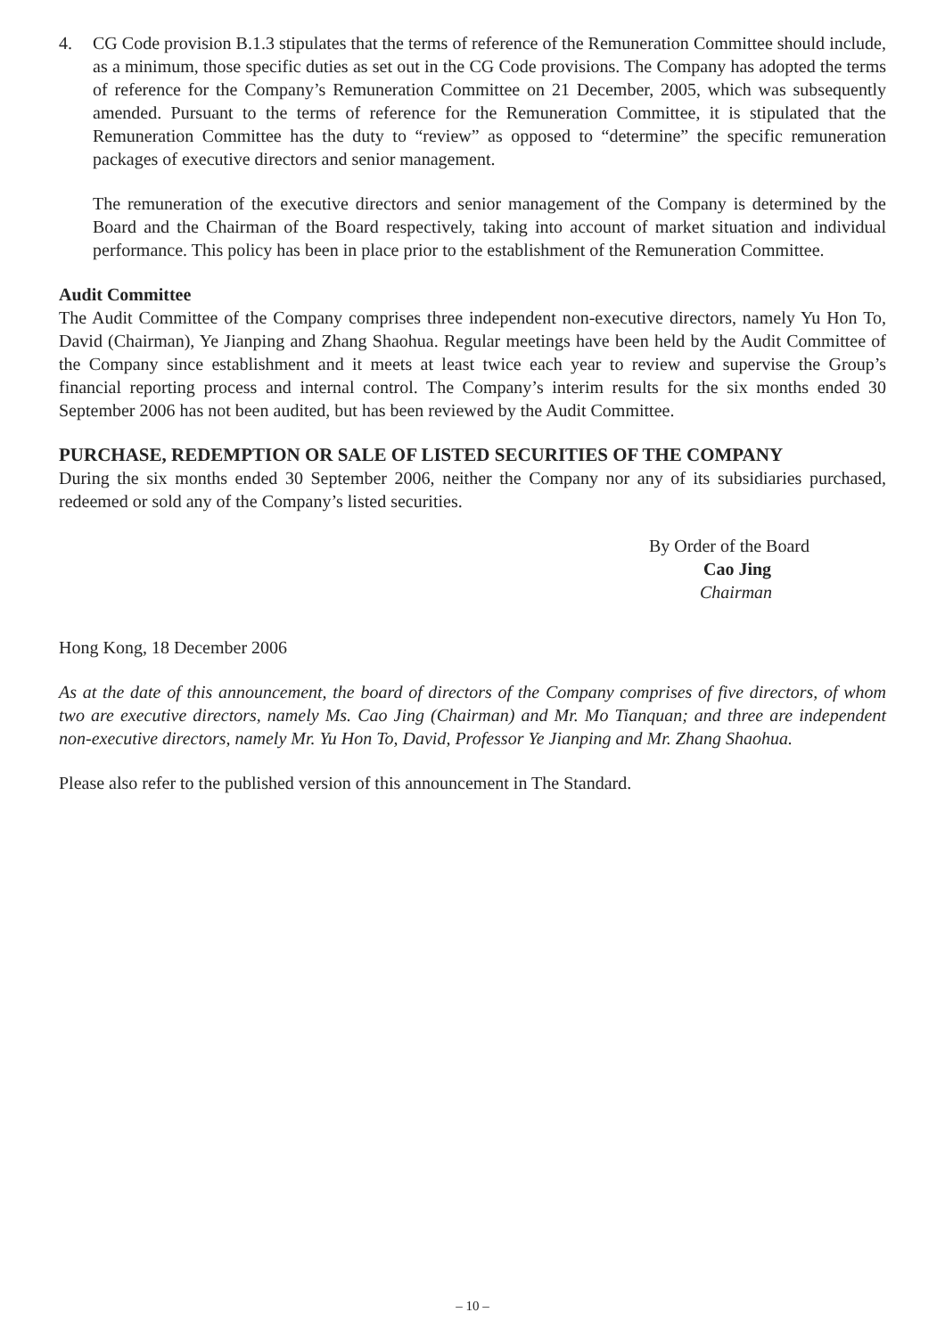4. CG Code provision B.1.3 stipulates that the terms of reference of the Remuneration Committee should include, as a minimum, those specific duties as set out in the CG Code provisions. The Company has adopted the terms of reference for the Company’s Remuneration Committee on 21 December, 2005, which was subsequently amended. Pursuant to the terms of reference for the Remuneration Committee, it is stipulated that the Remuneration Committee has the duty to “review” as opposed to “determine” the specific remuneration packages of executive directors and senior management.
The remuneration of the executive directors and senior management of the Company is determined by the Board and the Chairman of the Board respectively, taking into account of market situation and individual performance. This policy has been in place prior to the establishment of the Remuneration Committee.
Audit Committee
The Audit Committee of the Company comprises three independent non-executive directors, namely Yu Hon To, David (Chairman), Ye Jianping and Zhang Shaohua. Regular meetings have been held by the Audit Committee of the Company since establishment and it meets at least twice each year to review and supervise the Group’s financial reporting process and internal control. The Company’s interim results for the six months ended 30 September 2006 has not been audited, but has been reviewed by the Audit Committee.
PURCHASE, REDEMPTION OR SALE OF LISTED SECURITIES OF THE COMPANY
During the six months ended 30 September 2006, neither the Company nor any of its subsidiaries purchased, redeemed or sold any of the Company’s listed securities.
By Order of the Board
Cao Jing
Chairman
Hong Kong, 18 December 2006
As at the date of this announcement, the board of directors of the Company comprises of five directors, of whom two are executive directors, namely Ms. Cao Jing (Chairman) and Mr. Mo Tianquan; and three are independent non-executive directors, namely Mr. Yu Hon To, David, Professor Ye Jianping and Mr. Zhang Shaohua.
Please also refer to the published version of this announcement in The Standard.
– 10 –